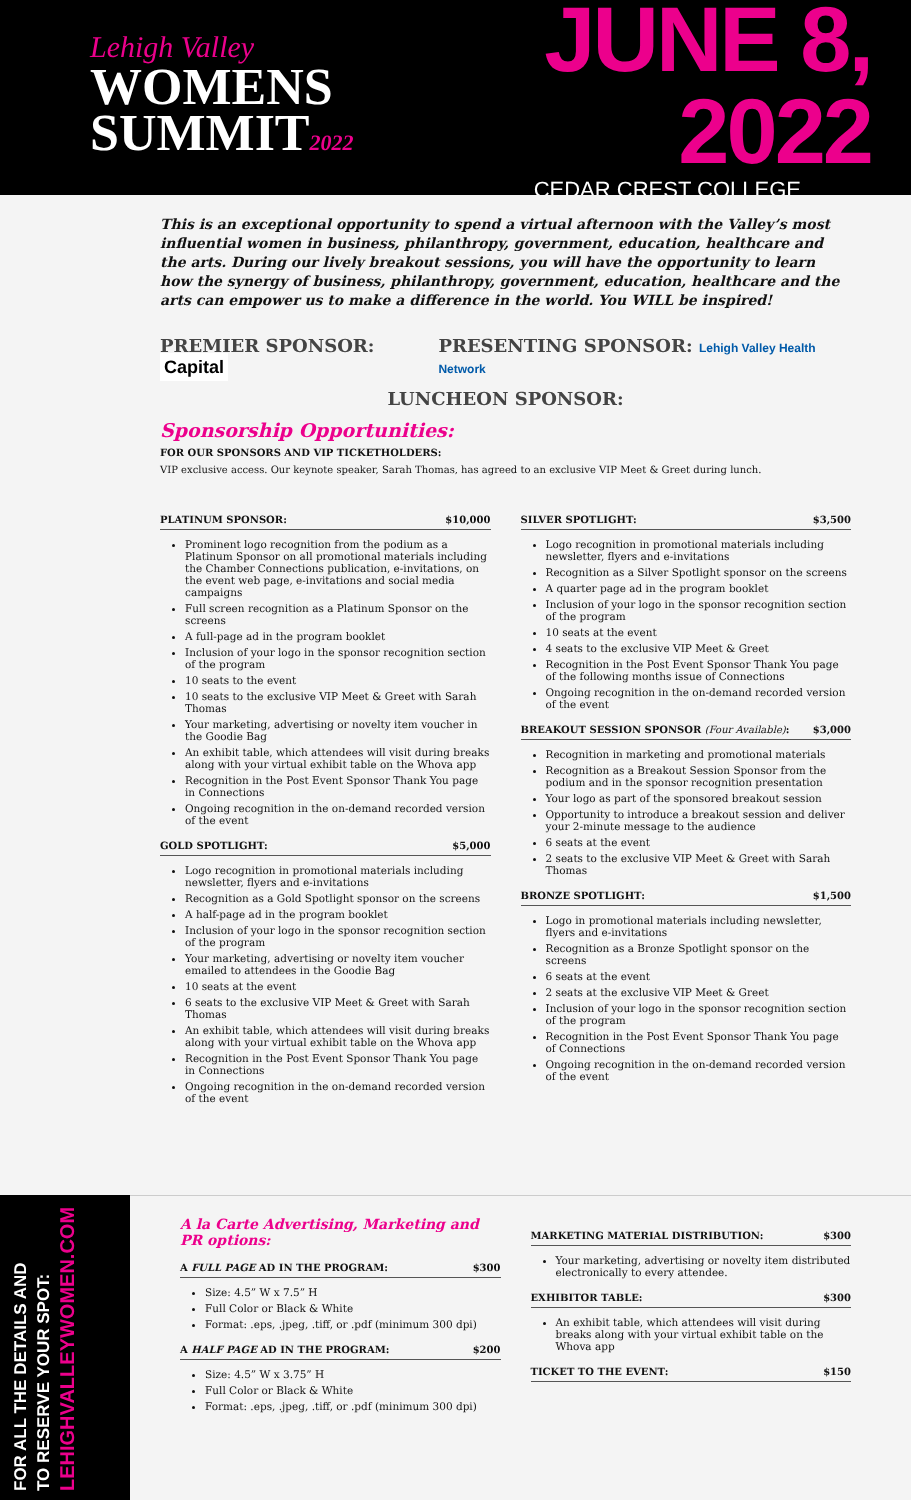Lehigh Valley
WOMENS
SUMMIT2022
JUNE 8, 2022
CEDAR CREST COLLEGE
This is an exceptional opportunity to spend a virtual afternoon with the Valley’s most influential women in business, philanthropy, government, education, healthcare and the arts. During our lively breakout sessions, you will have the opportunity to learn how the synergy of business, philanthropy, government, education, healthcare and the arts can empower us to make a difference in the world. You WILL be inspired!
PREMIER SPONSOR: Capital PRESENTING SPONSOR: Lehigh Valley Health Network
LUNCHEON SPONSOR:
Sponsorship Opportunities:
FOR OUR SPONSORS AND VIP TICKETHOLDERS:
VIP exclusive access. Our keynote speaker, Sarah Thomas, has agreed to an exclusive VIP Meet & Greet during lunch.
PLATINUM SPONSOR: $10,000
Prominent logo recognition from the podium as a Platinum Sponsor on all promotional materials including the Chamber Connections publication, e-invitations, on the event web page, e-invitations and social media campaigns
Full screen recognition as a Platinum Sponsor on the screens
A full-page ad in the program booklet
Inclusion of your logo in the sponsor recognition section of the program
10 seats to the event
10 seats to the exclusive VIP Meet & Greet with Sarah Thomas
Your marketing, advertising or novelty item voucher in the Goodie Bag
An exhibit table, which attendees will visit during breaks along with your virtual exhibit table on the Whova app
Recognition in the Post Event Sponsor Thank You page in Connections
Ongoing recognition in the on-demand recorded version of the event
GOLD SPOTLIGHT: $5,000
Logo recognition in promotional materials including newsletter, flyers and e-invitations
Recognition as a Gold Spotlight sponsor on the screens
A half-page ad in the program booklet
Inclusion of your logo in the sponsor recognition section of the program
Your marketing, advertising or novelty item voucher emailed to attendees in the Goodie Bag
10 seats at the event
6 seats to the exclusive VIP Meet & Greet with Sarah Thomas
An exhibit table, which attendees will visit during breaks along with your virtual exhibit table on the Whova app
Recognition in the Post Event Sponsor Thank You page in Connections
Ongoing recognition in the on-demand recorded version of the event
SILVER SPOTLIGHT: $3,500
Logo recognition in promotional materials including newsletter, flyers and e-invitations
Recognition as a Silver Spotlight sponsor on the screens
A quarter page ad in the program booklet
Inclusion of your logo in the sponsor recognition section of the program
10 seats at the event
4 seats to the exclusive VIP Meet & Greet
Recognition in the Post Event Sponsor Thank You page of the following months issue of Connections
Ongoing recognition in the on-demand recorded version of the event
BREAKOUT SESSION SPONSOR (Four Available): $3,000
Recognition in marketing and promotional materials
Recognition as a Breakout Session Sponsor from the podium and in the sponsor recognition presentation
Your logo as part of the sponsored breakout session
Opportunity to introduce a breakout session and deliver your 2-minute message to the audience
6 seats at the event
2 seats to the exclusive VIP Meet & Greet with Sarah Thomas
BRONZE SPOTLIGHT: $1,500
Logo in promotional materials including newsletter, flyers and e-invitations
Recognition as a Bronze Spotlight sponsor on the screens
6 seats at the event
2 seats at the exclusive VIP Meet & Greet
Inclusion of your logo in the sponsor recognition section of the program
Recognition in the Post Event Sponsor Thank You page of Connections
Ongoing recognition in the on-demand recorded version of the event
FOR ALL THE DETAILS AND
TO RESERVE YOUR SPOT:
LEHIGHVALLEYWOMEN.COM
A la Carte Advertising, Marketing and PR options:
A FULL PAGE AD IN THE PROGRAM: $300
Size: 4.5” W x 7.5” H
Full Color or Black & White
Format: .eps, .jpeg, .tiff, or .pdf (minimum 300 dpi)
A HALF PAGE AD IN THE PROGRAM: $200
Size: 4.5” W x 3.75” H
Full Color or Black & White
Format: .eps, .jpeg, .tiff, or .pdf (minimum 300 dpi)
MARKETING MATERIAL DISTRIBUTION: $300
Your marketing, advertising or novelty item distributed electronically to every attendee.
EXHIBITOR TABLE: $300
An exhibit table, which attendees will visit during breaks along with your virtual exhibit table on the Whova app
TICKET TO THE EVENT: $150